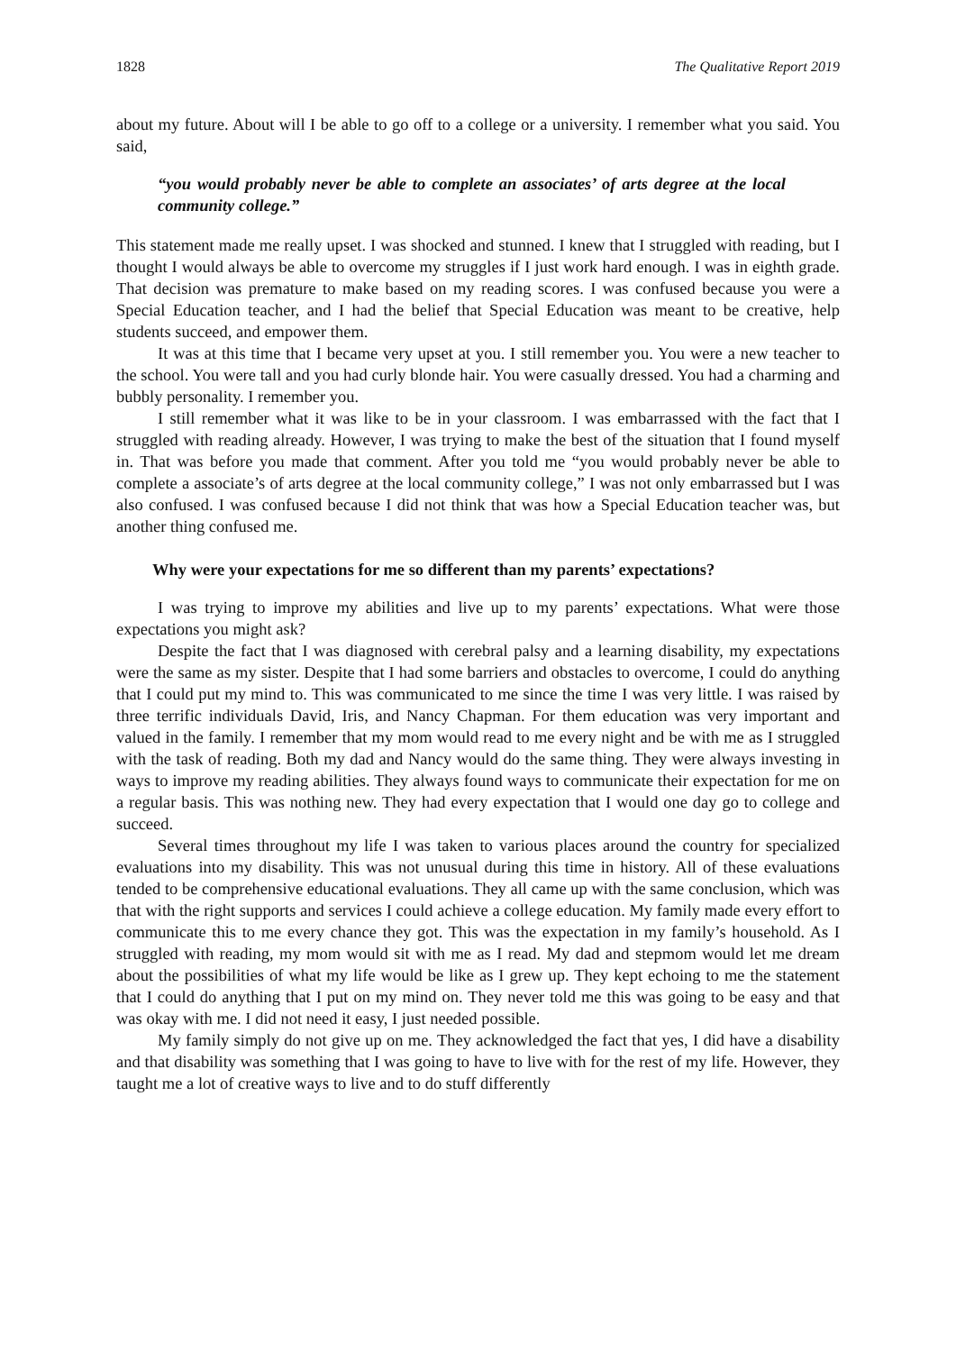1828 The Qualitative Report 2019
about my future. About will I be able to go off to a college or a university. I remember what you said. You said,
“you would probably never be able to complete an associates’ of arts degree at the local community college.”
This statement made me really upset. I was shocked and stunned. I knew that I struggled with reading, but I thought I would always be able to overcome my struggles if I just work hard enough. I was in eighth grade. That decision was premature to make based on my reading scores. I was confused because you were a Special Education teacher, and I had the belief that Special Education was meant to be creative, help students succeed, and empower them.
It was at this time that I became very upset at you. I still remember you. You were a new teacher to the school. You were tall and you had curly blonde hair. You were casually dressed. You had a charming and bubbly personality. I remember you.
I still remember what it was like to be in your classroom. I was embarrassed with the fact that I struggled with reading already. However, I was trying to make the best of the situation that I found myself in. That was before you made that comment. After you told me “you would probably never be able to complete a associate’s of arts degree at the local community college,” I was not only embarrassed but I was also confused. I was confused because I did not think that was how a Special Education teacher was, but another thing confused me.
Why were your expectations for me so different than my parents’ expectations?
I was trying to improve my abilities and live up to my parents’ expectations. What were those expectations you might ask?
Despite the fact that I was diagnosed with cerebral palsy and a learning disability, my expectations were the same as my sister. Despite that I had some barriers and obstacles to overcome, I could do anything that I could put my mind to. This was communicated to me since the time I was very little. I was raised by three terrific individuals David, Iris, and Nancy Chapman. For them education was very important and valued in the family. I remember that my mom would read to me every night and be with me as I struggled with the task of reading. Both my dad and Nancy would do the same thing. They were always investing in ways to improve my reading abilities. They always found ways to communicate their expectation for me on a regular basis. This was nothing new. They had every expectation that I would one day go to college and succeed.
Several times throughout my life I was taken to various places around the country for specialized evaluations into my disability. This was not unusual during this time in history. All of these evaluations tended to be comprehensive educational evaluations. They all came up with the same conclusion, which was that with the right supports and services I could achieve a college education. My family made every effort to communicate this to me every chance they got. This was the expectation in my family’s household. As I struggled with reading, my mom would sit with me as I read. My dad and stepmom would let me dream about the possibilities of what my life would be like as I grew up. They kept echoing to me the statement that I could do anything that I put on my mind on. They never told me this was going to be easy and that was okay with me. I did not need it easy, I just needed possible.
My family simply do not give up on me. They acknowledged the fact that yes, I did have a disability and that disability was something that I was going to have to live with for the rest of my life. However, they taught me a lot of creative ways to live and to do stuff differently